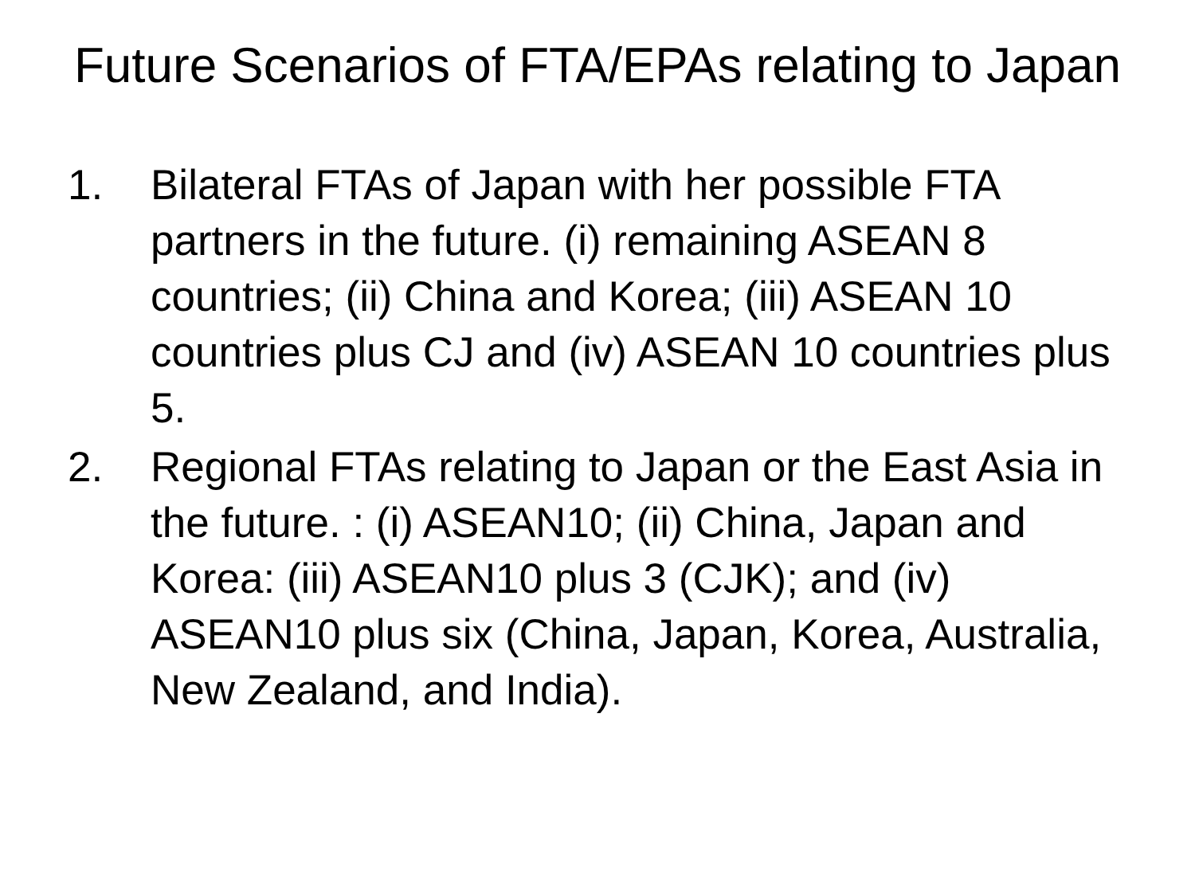Future Scenarios of FTA/EPAs relating to Japan
1. Bilateral FTAs of Japan with her possible FTA partners in the future. (i) remaining ASEAN 8 countries; (ii) China and Korea; (iii) ASEAN 10 countries plus CJ and (iv) ASEAN 10 countries plus 5.
2. Regional FTAs relating to Japan or the East Asia in the future. : (i) ASEAN10; (ii) China, Japan and Korea: (iii) ASEAN10 plus 3 (CJK); and (iv) ASEAN10 plus six (China, Japan, Korea, Australia, New Zealand, and India).